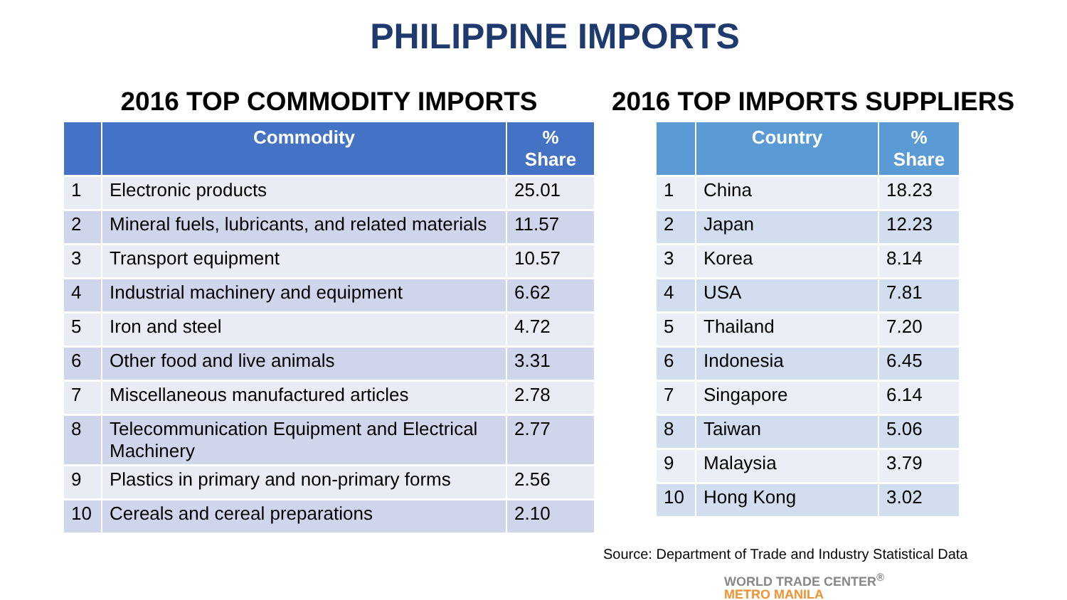PHILIPPINE IMPORTS
2016 TOP COMMODITY IMPORTS
| | Commodity | % Share |
| --- | --- | --- |
| 1 | Electronic products | 25.01 |
| 2 | Mineral fuels, lubricants, and related materials | 11.57 |
| 3 | Transport equipment | 10.57 |
| 4 | Industrial machinery and equipment | 6.62 |
| 5 | Iron and steel | 4.72 |
| 6 | Other food and live animals | 3.31 |
| 7 | Miscellaneous manufactured articles | 2.78 |
| 8 | Telecommunication Equipment and Electrical Machinery | 2.77 |
| 9 | Plastics in primary and non-primary forms | 2.56 |
| 10 | Cereals and cereal preparations | 2.10 |
2016 TOP IMPORTS SUPPLIERS
| | Country | % Share |
| --- | --- | --- |
| 1 | China | 18.23 |
| 2 | Japan | 12.23 |
| 3 | Korea | 8.14 |
| 4 | USA | 7.81 |
| 5 | Thailand | 7.20 |
| 6 | Indonesia | 6.45 |
| 7 | Singapore | 6.14 |
| 8 | Taiwan | 5.06 |
| 9 | Malaysia | 3.79 |
| 10 | Hong Kong | 3.02 |
Source: Department of Trade and Industry Statistical Data
WORLD TRADE CENTER<sup>®</sup>
METRO MANILA